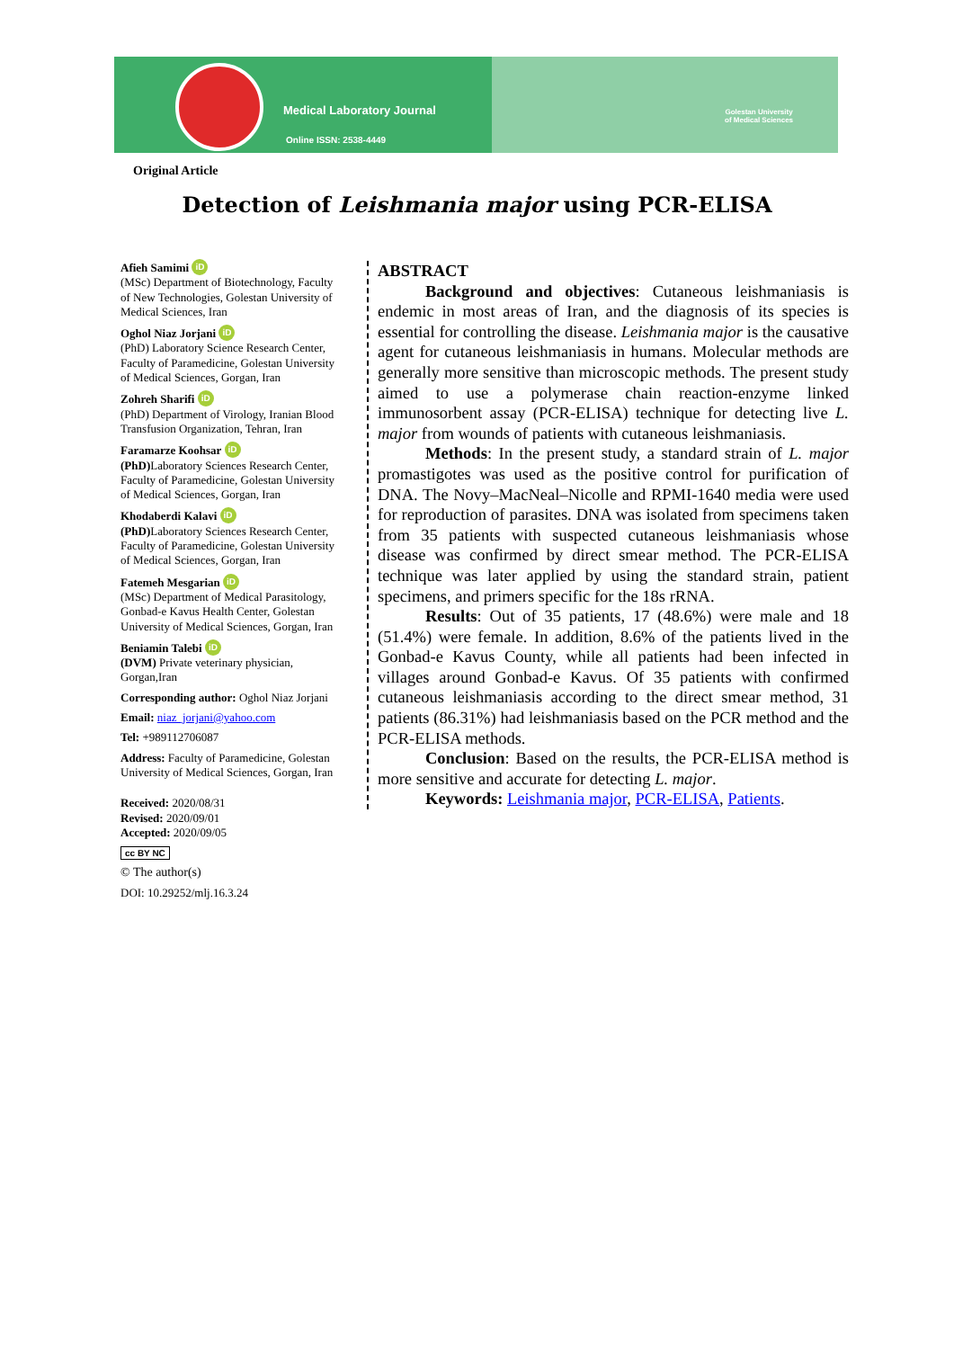Medical Laboratory Journal
Online ISSN: 2538-4449
Golestan University
of Medical Sciences
Original Article
Detection of Leishmania major using PCR-ELISA
Afieh Samimi iD
(MSc) Department of Biotechnology, Faculty of New Technologies, Golestan University of Medical Sciences, Iran
Oghol Niaz Jorjani iD
(PhD) Laboratory Science Research Center, Faculty of Paramedicine, Golestan University of Medical Sciences, Gorgan, Iran
Zohreh Sharifi iD
(PhD) Department of Virology, Iranian Blood Transfusion Organization, Tehran, Iran
Faramarze Koohsar iD
(PhD) Laboratory Sciences Research Center, Faculty of Paramedicine, Golestan University of Medical Sciences, Gorgan, Iran
Khodaberdi Kalavi iD
(PhD) Laboratory Sciences Research Center, Faculty of Paramedicine, Golestan University of Medical Sciences, Gorgan, Iran
Fatemeh Mesgarian iD
(MSc) Department of Medical Parasitology, Gonbad-e Kavus Health Center, Golestan University of Medical Sciences, Gorgan, Iran
Beniamin Talebi iD
(DVM) Private veterinary physician, Gorgan,Iran
Corresponding author: Oghol Niaz Jorjani
Email: niaz_jorjani@yahoo.com
Tel: +989112706087
Address: Faculty of Paramedicine, Golestan University of Medical Sciences, Gorgan, Iran
Received: 2020/08/31
Revised: 2020/09/01
Accepted: 2020/09/05
cc BY NC
© The author(s)
DOI: 10.29252/mlj.16.3.24
ABSTRACT
Background and objectives: Cutaneous leishmaniasis is endemic in most areas of Iran, and the diagnosis of its species is essential for controlling the disease. Leishmania major is the causative agent for cutaneous leishmaniasis in humans. Molecular methods are generally more sensitive than microscopic methods. The present study aimed to use a polymerase chain reaction-enzyme linked immunosorbent assay (PCR-ELISA) technique for detecting live L. major from wounds of patients with cutaneous leishmaniasis.
Methods: In the present study, a standard strain of L. major promastigotes was used as the positive control for purification of DNA. The Novy–MacNeal–Nicolle and RPMI-1640 media were used for reproduction of parasites. DNA was isolated from specimens taken from 35 patients with suspected cutaneous leishmaniasis whose disease was confirmed by direct smear method. The PCR-ELISA technique was later applied by using the standard strain, patient specimens, and primers specific for the 18s rRNA.
Results: Out of 35 patients, 17 (48.6%) were male and 18 (51.4%) were female. In addition, 8.6% of the patients lived in the Gonbad-e Kavus County, while all patients had been infected in villages around Gonbad-e Kavus. Of 35 patients with confirmed cutaneous leishmaniasis according to the direct smear method, 31 patients (86.31%) had leishmaniasis based on the PCR method and the PCR-ELISA methods.
Conclusion: Based on the results, the PCR-ELISA method is more sensitive and accurate for detecting L. major.
Keywords: Leishmania major, PCR-ELISA, Patients.